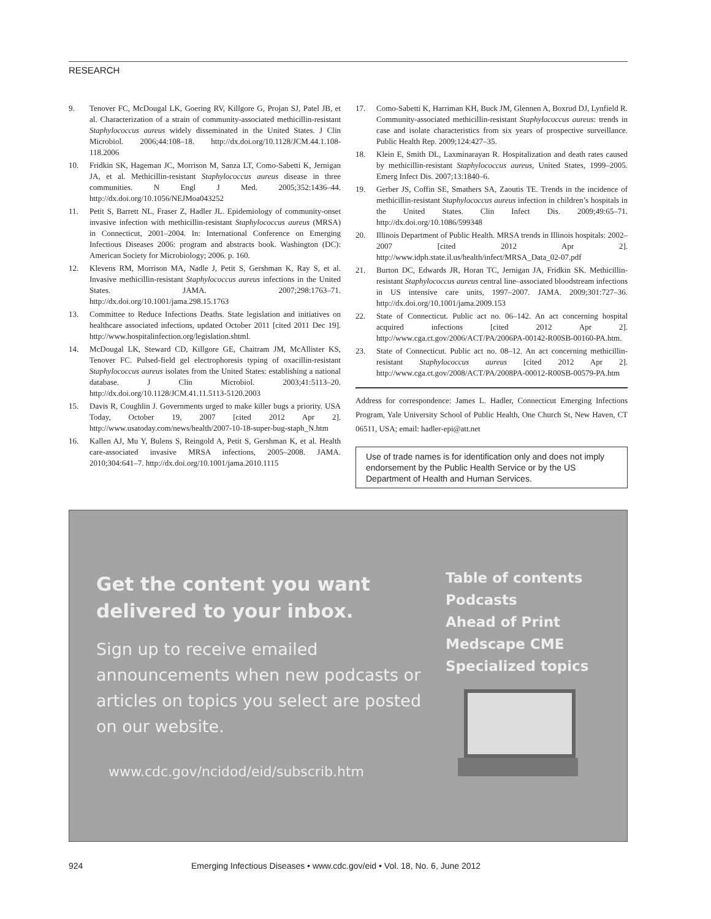RESEARCH
9. Tenover FC, McDougal LK, Goering RV, Killgore G, Projan SJ, Patel JB, et al. Characterization of a strain of community-associated methicillin-resistant Staphylococcus aureus widely disseminated in the United States. J Clin Microbiol. 2006;44:108–18. http://dx.doi.org/10.1128/JCM.44.1.108-118.2006
10. Fridkin SK, Hageman JC, Morrison M, Sanza LT, Como-Sabetti K, Jernigan JA, et al. Methicillin-resistant Staphylococcus aureus disease in three communities. N Engl J Med. 2005;352:1436–44. http://dx.doi.org/10.1056/NEJMoa043252
11. Petit S, Barrett NL, Fraser Z, Hadler JL. Epidemiology of community-onset invasive infection with methicillin-resistant Staphylococcus aureus (MRSA) in Connecticut, 2001–2004. In: International Conference on Emerging Infectious Diseases 2006: program and abstracts book. Washington (DC): American Society for Microbiology; 2006. p. 160.
12. Klevens RM, Morrison MA, Nadle J, Petit S, Gershman K, Ray S, et al. Invasive methicillin-resistant Staphylococcus aureus infections in the United States. JAMA. 2007;298:1763–71. http://dx.doi.org/10.1001/jama.298.15.1763
13. Committee to Reduce Infections Deaths. State legislation and initiatives on healthcare associated infections, updated October 2011 [cited 2011 Dec 19]. http://www.hospitalinfection.org/legislation.shtml.
14. McDougal LK, Steward CD, Killgore GE, Chaitram JM, McAllister KS, Tenover FC. Pulsed-field gel electrophoresis typing of oxacillin-resistant Staphylococcus aureus isolates from the United States: establishing a national database. J Clin Microbiol. 2003;41:5113–20. http://dx.doi.org/10.1128/JCM.41.11.5113-5120.2003
15. Davis R, Coughlin J. Governments urged to make killer bugs a priority. USA Today, October 19, 2007 [cited 2012 Apr 2]. http://www.usatoday.com/news/health/2007-10-18-super-bug-staph_N.htm
16. Kallen AJ, Mu Y, Bulens S, Reingold A, Petit S, Gershman K, et al. Health care-associated invasive MRSA infections, 2005–2008. JAMA. 2010;304:641–7. http://dx.doi.org/10.1001/jama.2010.1115
17. Como-Sabetti K, Harriman KH, Buck JM, Glennen A, Boxrud DJ, Lynfield R. Community-associated methicillin-resistant Staphylococcus aureus: trends in case and isolate characteristics from six years of prospective surveillance. Public Health Rep. 2009;124:427–35.
18. Klein E, Smith DL, Laxminarayan R. Hospitalization and death rates caused by methicillin-resistant Staphylococcus aureus, United States, 1999–2005. Emerg Infect Dis. 2007;13:1840–6.
19. Gerber JS, Coffin SE, Smathers SA, Zaoutis TE. Trends in the incidence of methicillin-resistant Staphylococcus aureus infection in children’s hospitals in the United States. Clin Infect Dis. 2009;49:65–71. http://dx.doi.org/10.1086/599348
20. Illinois Department of Public Health. MRSA trends in Illinois hospitals: 2002–2007 [cited 2012 Apr 2]. http://www.idph.state.il.us/health/infect/MRSA_Data_02-07.pdf
21. Burton DC, Edwards JR, Horan TC, Jernigan JA, Fridkin SK. Methicillin-resistant Staphylococcus aureus central line–associated bloodstream infections in US intensive care units, 1997–2007. JAMA. 2009;301:727–36. http://dx.doi.org/10.1001/jama.2009.153
22. State of Connecticut. Public act no. 06–142. An act concerning hospital acquired infections [cited 2012 Apr 2]. http://www.cga.ct.gov/2006/ACT/PA/2006PA-00142-R00SB-00160-PA.htm.
23. State of Connecticut. Public act no. 08–12. An act concerning methicillin-resistant Staphylococcus aureus [cited 2012 Apr 2]. http://www.cga.ct.gov/2008/ACT/PA/2008PA-00012-R00SB-00579-PA.htm
Address for correspondence: James L. Hadler, Connecticut Emerging Infections Program, Yale University School of Public Health, One Church St, New Haven, CT 06511, USA; email: hadler-epi@att.net
Use of trade names is for identification only and does not imply endorsement by the Public Health Service or by the US Department of Health and Human Services.
Get the content you want delivered to your inbox.
Sign up to receive emailed announcements when new podcasts or articles on topics you select are posted on our website.
www.cdc.gov/ncidod/eid/subscrib.htm
Table of contents
Podcasts
Ahead of Print
Medscape CME
Specialized topics
924 Emerging Infectious Diseases • www.cdc.gov/eid • Vol. 18, No. 6, June 2012